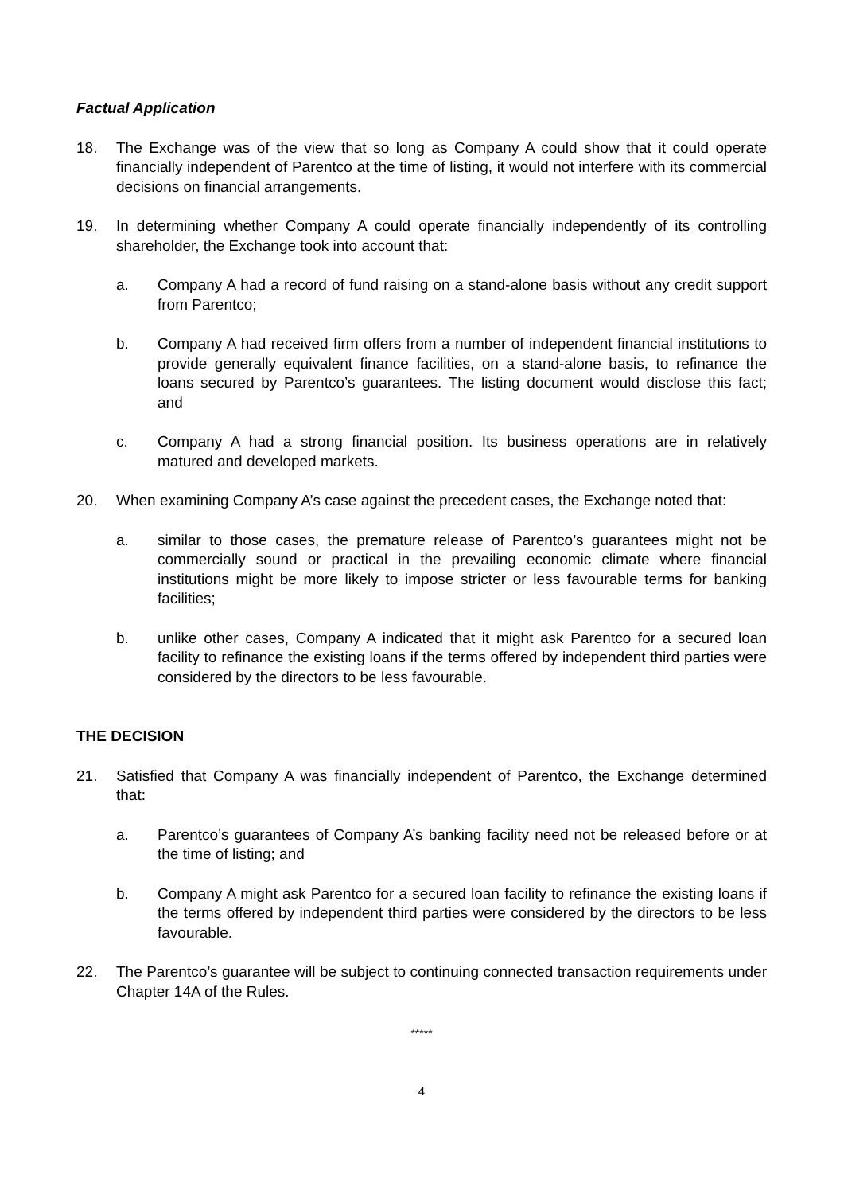Factual Application
18. The Exchange was of the view that so long as Company A could show that it could operate financially independent of Parentco at the time of listing, it would not interfere with its commercial decisions on financial arrangements.
19. In determining whether Company A could operate financially independently of its controlling shareholder, the Exchange took into account that:
a. Company A had a record of fund raising on a stand-alone basis without any credit support from Parentco;
b. Company A had received firm offers from a number of independent financial institutions to provide generally equivalent finance facilities, on a stand-alone basis, to refinance the loans secured by Parentco’s guarantees. The listing document would disclose this fact; and
c. Company A had a strong financial position. Its business operations are in relatively matured and developed markets.
20. When examining Company A’s case against the precedent cases, the Exchange noted that:
a. similar to those cases, the premature release of Parentco’s guarantees might not be commercially sound or practical in the prevailing economic climate where financial institutions might be more likely to impose stricter or less favourable terms for banking facilities;
b. unlike other cases, Company A indicated that it might ask Parentco for a secured loan facility to refinance the existing loans if the terms offered by independent third parties were considered by the directors to be less favourable.
THE DECISION
21. Satisfied that Company A was financially independent of Parentco, the Exchange determined that:
a. Parentco’s guarantees of Company A’s banking facility need not be released before or at the time of listing; and
b. Company A might ask Parentco for a secured loan facility to refinance the existing loans if the terms offered by independent third parties were considered by the directors to be less favourable.
22. The Parentco’s guarantee will be subject to continuing connected transaction requirements under Chapter 14A of the Rules.
*****
4